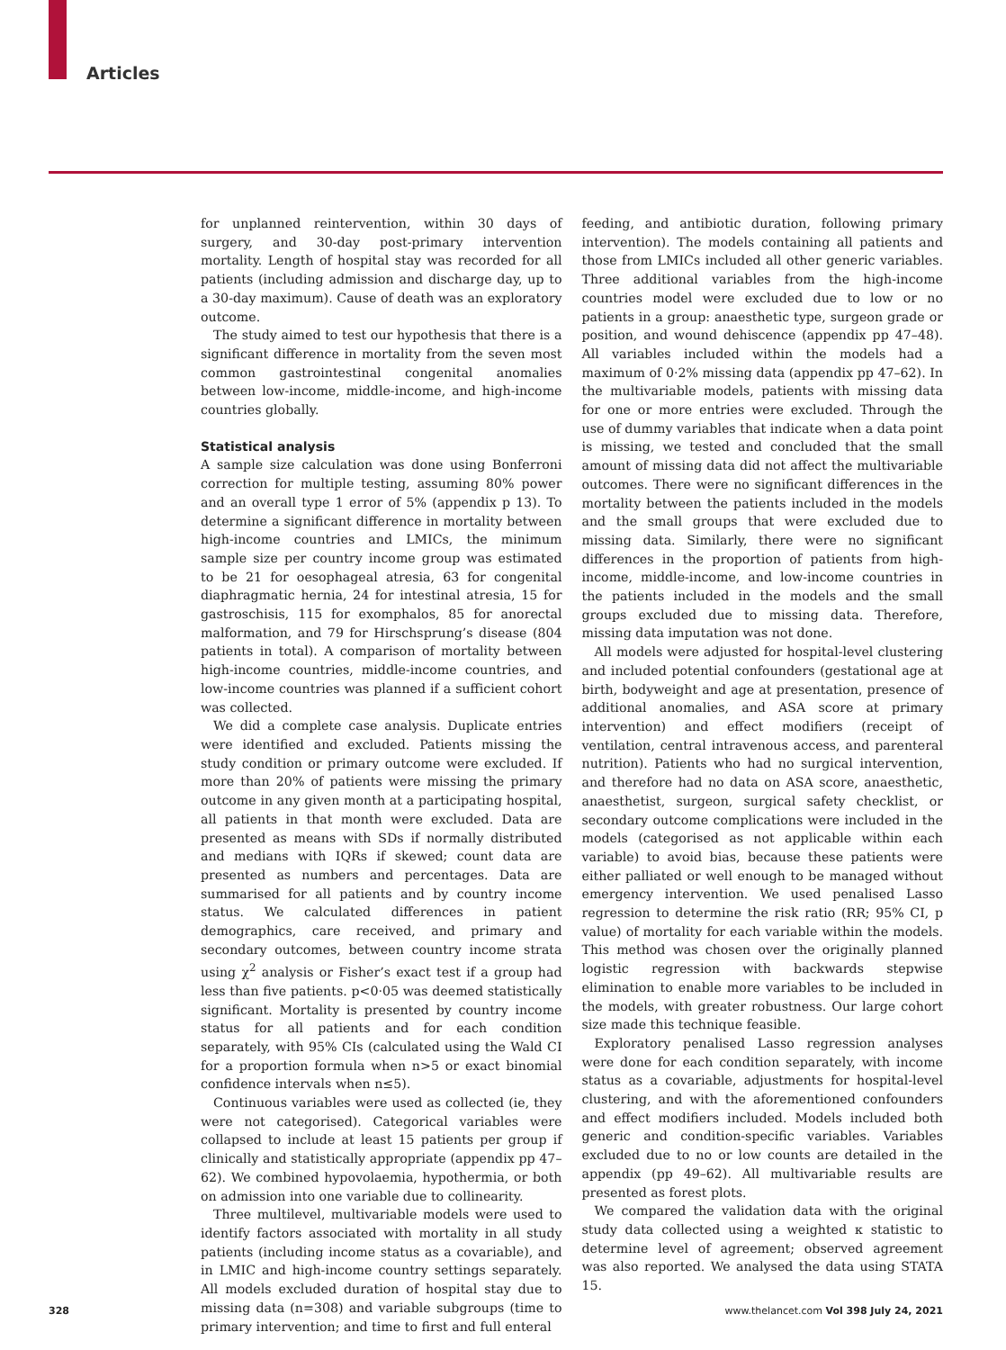Articles
for unplanned reintervention, within 30 days of surgery, and 30-day post-primary intervention mortality. Length of hospital stay was recorded for all patients (including admission and discharge day, up to a 30-day maximum). Cause of death was an exploratory outcome.
The study aimed to test our hypothesis that there is a significant difference in mortality from the seven most common gastrointestinal congenital anomalies between low-income, middle-income, and high-income countries globally.
Statistical analysis
A sample size calculation was done using Bonferroni correction for multiple testing, assuming 80% power and an overall type 1 error of 5% (appendix p 13). To determine a significant difference in mortality between high-income countries and LMICs, the minimum sample size per country income group was estimated to be 21 for oesophageal atresia, 63 for congenital diaphragmatic hernia, 24 for intestinal atresia, 15 for gastroschisis, 115 for exomphalos, 85 for anorectal malformation, and 79 for Hirschsprung’s disease (804 patients in total). A comparison of mortality between high-income countries, middle-income countries, and low-income countries was planned if a sufficient cohort was collected.
We did a complete case analysis. Duplicate entries were identified and excluded. Patients missing the study condition or primary outcome were excluded. If more than 20% of patients were missing the primary outcome in any given month at a participating hospital, all patients in that month were excluded. Data are presented as means with SDs if normally distributed and medians with IQRs if skewed; count data are presented as numbers and percentages. Data are summarised for all patients and by country income status. We calculated differences in patient demographics, care received, and primary and secondary outcomes, between country income strata using χ<sup>2</sup> analysis or Fisher’s exact test if a group had less than five patients. p<0·05 was deemed statistically significant. Mortality is presented by country income status for all patients and for each condition separately, with 95% CIs (calculated using the Wald CI for a proportion formula when n>5 or exact binomial confidence intervals when n≤5).
Continuous variables were used as collected (ie, they were not categorised). Categorical variables were collapsed to include at least 15 patients per group if clinically and statistically appropriate (appendix pp 47–62). We combined hypovolaemia, hypothermia, or both on admission into one variable due to collinearity.
Three multilevel, multivariable models were used to identify factors associated with mortality in all study patients (including income status as a covariable), and in LMIC and high-income country settings separately. All models excluded duration of hospital stay due to missing data (n=308) and variable subgroups (time to primary intervention; and time to first and full enteral
feeding, and antibiotic duration, following primary intervention). The models containing all patients and those from LMICs included all other generic variables. Three additional variables from the high-income countries model were excluded due to low or no patients in a group: anaesthetic type, surgeon grade or position, and wound dehiscence (appendix pp 47–48). All variables included within the models had a maximum of 0·2% missing data (appendix pp 47–62). In the multivariable models, patients with missing data for one or more entries were excluded. Through the use of dummy variables that indicate when a data point is missing, we tested and concluded that the small amount of missing data did not affect the multivariable outcomes. There were no significant differences in the mortality between the patients included in the models and the small groups that were excluded due to missing data. Similarly, there were no significant differences in the proportion of patients from high-income, middle-income, and low-income countries in the patients included in the models and the small groups excluded due to missing data. Therefore, missing data imputation was not done.
All models were adjusted for hospital-level clustering and included potential confounders (gestational age at birth, bodyweight and age at presentation, presence of additional anomalies, and ASA score at primary intervention) and effect modifiers (receipt of ventilation, central intravenous access, and parenteral nutrition). Patients who had no surgical intervention, and therefore had no data on ASA score, anaesthetic, anaesthetist, surgeon, surgical safety checklist, or secondary outcome complications were included in the models (categorised as not applicable within each variable) to avoid bias, because these patients were either palliated or well enough to be managed without emergency intervention. We used penalised Lasso regression to determine the risk ratio (RR; 95% CI, p value) of mortality for each variable within the models. This method was chosen over the originally planned logistic regression with backwards stepwise elimination to enable more variables to be included in the models, with greater robustness. Our large cohort size made this technique feasible.
Exploratory penalised Lasso regression analyses were done for each condition separately, with income status as a covariable, adjustments for hospital-level clustering, and with the aforementioned confounders and effect modifiers included. Models included both generic and condition-specific variables. Variables excluded due to no or low counts are detailed in the appendix (pp 49–62). All multivariable results are presented as forest plots.
We compared the validation data with the original study data collected using a weighted κ statistic to determine level of agreement; observed agreement was also reported. We analysed the data using STATA 15.
328 www.thelancet.com Vol 398 July 24, 2021